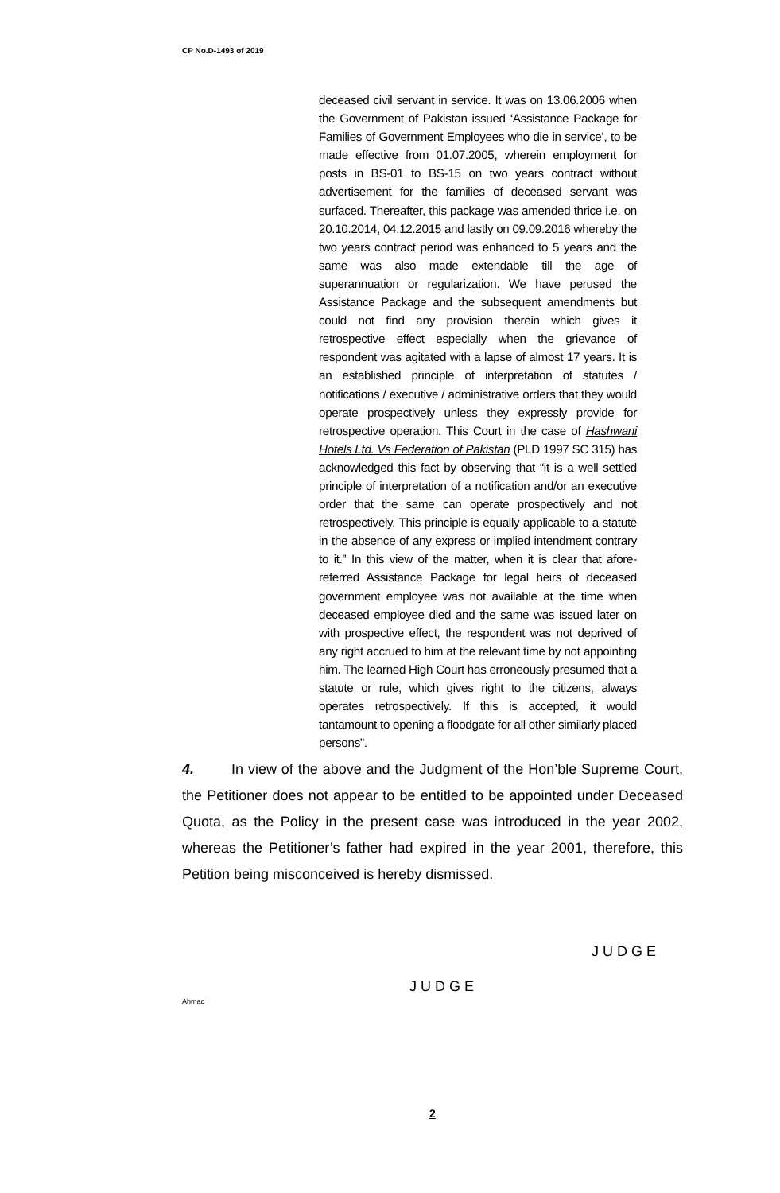CP No.D-1493 of 2019
deceased civil servant in service. It was on 13.06.2006 when the Government of Pakistan issued ‘Assistance Package for Families of Government Employees who die in service’, to be made effective from 01.07.2005, wherein employment for posts in BS-01 to BS-15 on two years contract without advertisement for the families of deceased servant was surfaced. Thereafter, this package was amended thrice i.e. on 20.10.2014, 04.12.2015 and lastly on 09.09.2016 whereby the two years contract period was enhanced to 5 years and the same was also made extendable till the age of superannuation or regularization. We have perused the Assistance Package and the subsequent amendments but could not find any provision therein which gives it retrospective effect especially when the grievance of respondent was agitated with a lapse of almost 17 years. It is an established principle of interpretation of statutes / notifications / executive / administrative orders that they would operate prospectively unless they expressly provide for retrospective operation. This Court in the case of Hashwani Hotels Ltd. Vs Federation of Pakistan (PLD 1997 SC 315) has acknowledged this fact by observing that “it is a well settled principle of interpretation of a notification and/or an executive order that the same can operate prospectively and not retrospectively. This principle is equally applicable to a statute in the absence of any express or implied intendment contrary to it.” In this view of the matter, when it is clear that afore-referred Assistance Package for legal heirs of deceased government employee was not available at the time when deceased employee died and the same was issued later on with prospective effect, the respondent was not deprived of any right accrued to him at the relevant time by not appointing him. The learned High Court has erroneously presumed that a statute or rule, which gives right to the citizens, always operates retrospectively. If this is accepted, it would tantamount to opening a floodgate for all other similarly placed persons”.
4. In view of the above and the Judgment of the Hon’ble Supreme Court, the Petitioner does not appear to be entitled to be appointed under Deceased Quota, as the Policy in the present case was introduced in the year 2002, whereas the Petitioner’s father had expired in the year 2001, therefore, this Petition being misconceived is hereby dismissed.
JUDGE
JUDGE
Ahmad
2